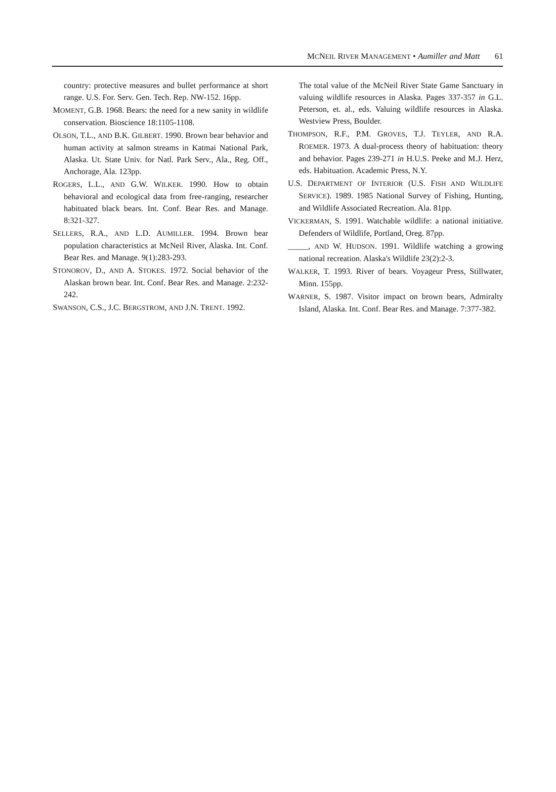MCNEIL RIVER MANAGEMENT • Aumiller and Matt 61
country: protective measures and bullet performance at short range. U.S. For. Serv. Gen. Tech. Rep. NW-152. 16pp.
MOMENT, G.B. 1968. Bears: the need for a new sanity in wildlife conservation. Bioscience 18:1105-1108.
OLSON, T.L., AND B.K. GILBERT. 1990. Brown bear behavior and human activity at salmon streams in Katmai National Park, Alaska. Ut. State Univ. for Natl. Park Serv., Ala., Reg. Off., Anchorage, Ala. 123pp.
ROGERS, L.L., AND G.W. WILKER. 1990. How to obtain behavioral and ecological data from free-ranging, researcher habituated black bears. Int. Conf. Bear Res. and Manage. 8:321-327.
SELLERS, R.A., AND L.D. AUMILLER. 1994. Brown bear population characteristics at McNeil River, Alaska. Int. Conf. Bear Res. and Manage. 9(1):283-293.
STONOROV, D., AND A. STOKES. 1972. Social behavior of the Alaskan brown bear. Int. Conf. Bear Res. and Manage. 2:232-242.
SWANSON, C.S., J.C. BERGSTROM, AND J.N. TRENT. 1992.
The total value of the McNeil River State Game Sanctuary in valuing wildlife resources in Alaska. Pages 337-357 in G.L. Peterson, et. al., eds. Valuing wildlife resources in Alaska. Westview Press, Boulder.
THOMPSON, R.F., P.M. GROVES, T.J. TEYLER, AND R.A. ROEMER. 1973. A dual-process theory of habituation: theory and behavior. Pages 239-271 in H.U.S. Peeke and M.J. Herz, eds. Habituation. Academic Press, N.Y.
U.S. DEPARTMENT OF INTERIOR (U.S. FISH AND WILDLIFE SERVICE). 1989. 1985 National Survey of Fishing, Hunting, and Wildlife Associated Recreation. Ala. 81pp.
VICKERMAN, S. 1991. Watchable wildlife: a national initiative. Defenders of Wildlife, Portland, Oreg. 87pp.
_____, AND W. HUDSON. 1991. Wildlife watching a growing national recreation. Alaska's Wildlife 23(2):2-3.
WALKER, T. 1993. River of bears. Voyageur Press, Stillwater, Minn. 155pp.
WARNER, S. 1987. Visitor impact on brown bears, Admiralty Island, Alaska. Int. Conf. Bear Res. and Manage. 7:377-382.